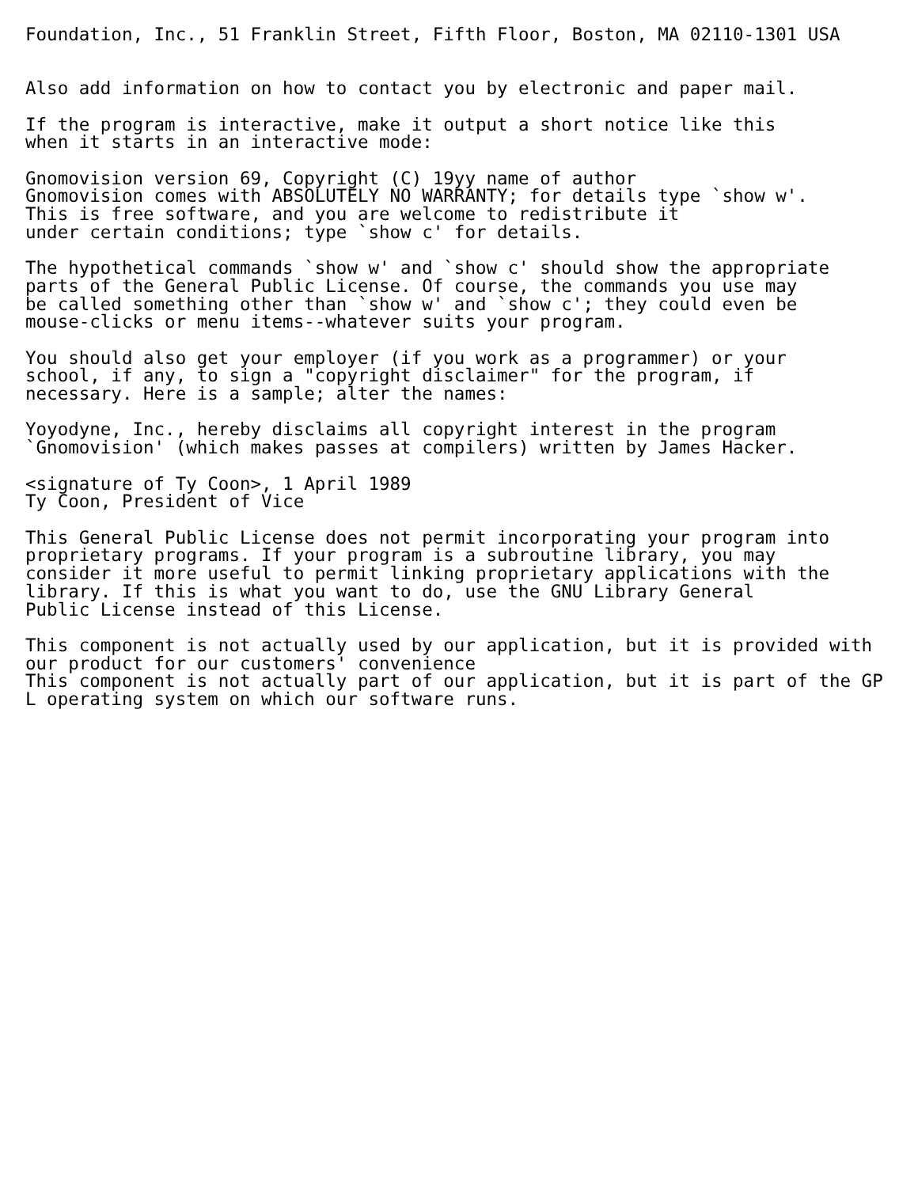Foundation, Inc., 51 Franklin Street, Fifth Floor, Boston, MA 02110-1301 USA


Also add information on how to contact you by electronic and paper mail.

If the program is interactive, make it output a short notice like this
when it starts in an interactive mode:

Gnomovision version 69, Copyright (C) 19yy name of author
Gnomovision comes with ABSOLUTELY NO WARRANTY; for details type `show w'.
This is free software, and you are welcome to redistribute it
under certain conditions; type `show c' for details.

The hypothetical commands `show w' and `show c' should show the appropriate
parts of the General Public License. Of course, the commands you use may
be called something other than `show w' and `show c'; they could even be
mouse-clicks or menu items--whatever suits your program.

You should also get your employer (if you work as a programmer) or your
school, if any, to sign a "copyright disclaimer" for the program, if
necessary. Here is a sample; alter the names:

Yoyodyne, Inc., hereby disclaims all copyright interest in the program
`Gnomovision' (which makes passes at compilers) written by James Hacker.

<signature of Ty Coon>, 1 April 1989
Ty Coon, President of Vice

This General Public License does not permit incorporating your program into
proprietary programs. If your program is a subroutine library, you may
consider it more useful to permit linking proprietary applications with the
library. If this is what you want to do, use the GNU Library General
Public License instead of this License.

This component is not actually used by our application, but it is provided with
our product for our customers' convenience
This component is not actually part of our application, but it is part of the GP
L operating system on which our software runs.